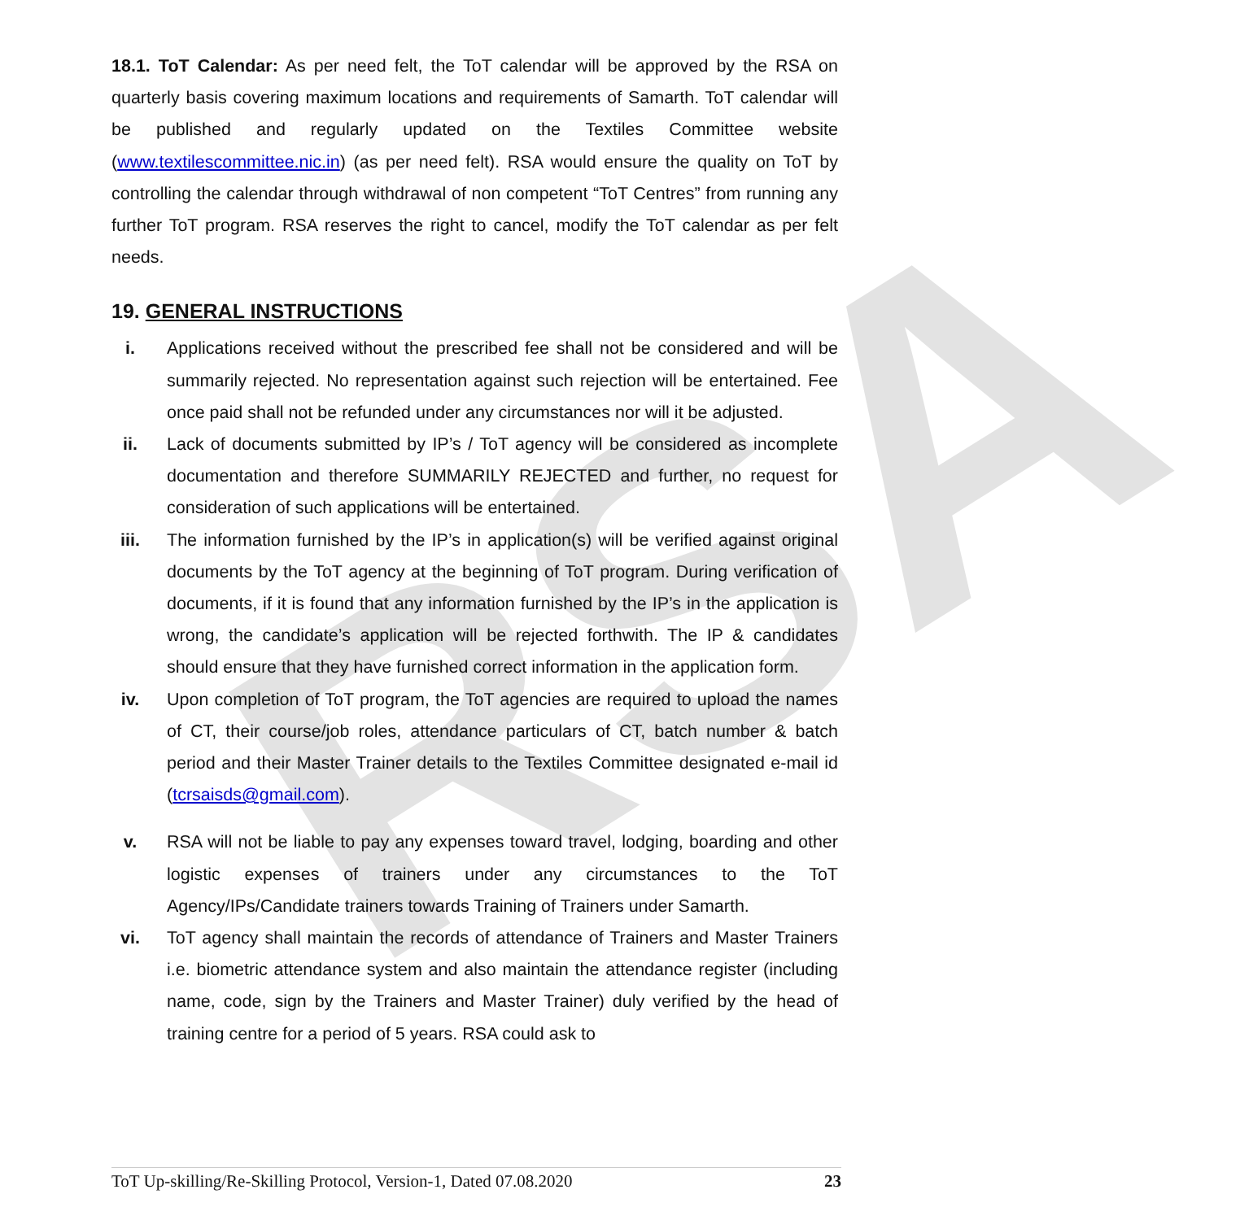RSA
18.1. ToT Calendar: As per need felt, the ToT calendar will be approved by the RSA on quarterly basis covering maximum locations and requirements of Samarth. ToT calendar will be published and regularly updated on the Textiles Committee website (www.textilescommittee.nic.in) (as per need felt). RSA would ensure the quality on ToT by controlling the calendar through withdrawal of non competent “ToT Centres” from running any further ToT program. RSA reserves the right to cancel, modify the ToT calendar as per felt needs.
19. GENERAL INSTRUCTIONS
i. Applications received without the prescribed fee shall not be considered and will be summarily rejected. No representation against such rejection will be entertained. Fee once paid shall not be refunded under any circumstances nor will it be adjusted.
ii. Lack of documents submitted by IP’s / ToT agency will be considered as incomplete documentation and therefore SUMMARILY REJECTED and further, no request for consideration of such applications will be entertained.
iii. The information furnished by the IP’s in application(s) will be verified against original documents by the ToT agency at the beginning of ToT program. During verification of documents, if it is found that any information furnished by the IP’s in the application is wrong, the candidate’s application will be rejected forthwith. The IP & candidates should ensure that they have furnished correct information in the application form.
iv. Upon completion of ToT program, the ToT agencies are required to upload the names of CT, their course/job roles, attendance particulars of CT, batch number & batch period and their Master Trainer details to the Textiles Committee designated e-mail id (tcrsaisds@gmail.com).
v. RSA will not be liable to pay any expenses toward travel, lodging, boarding and other logistic expenses of trainers under any circumstances to the ToT Agency/IPs/Candidate trainers towards Training of Trainers under Samarth.
vi. ToT agency shall maintain the records of attendance of Trainers and Master Trainers i.e. biometric attendance system and also maintain the attendance register (including name, code, sign by the Trainers and Master Trainer) duly verified by the head of training centre for a period of 5 years. RSA could ask to
ToT Up-skilling/Re-Skilling Protocol, Version-1, Dated 07.08.2020 23